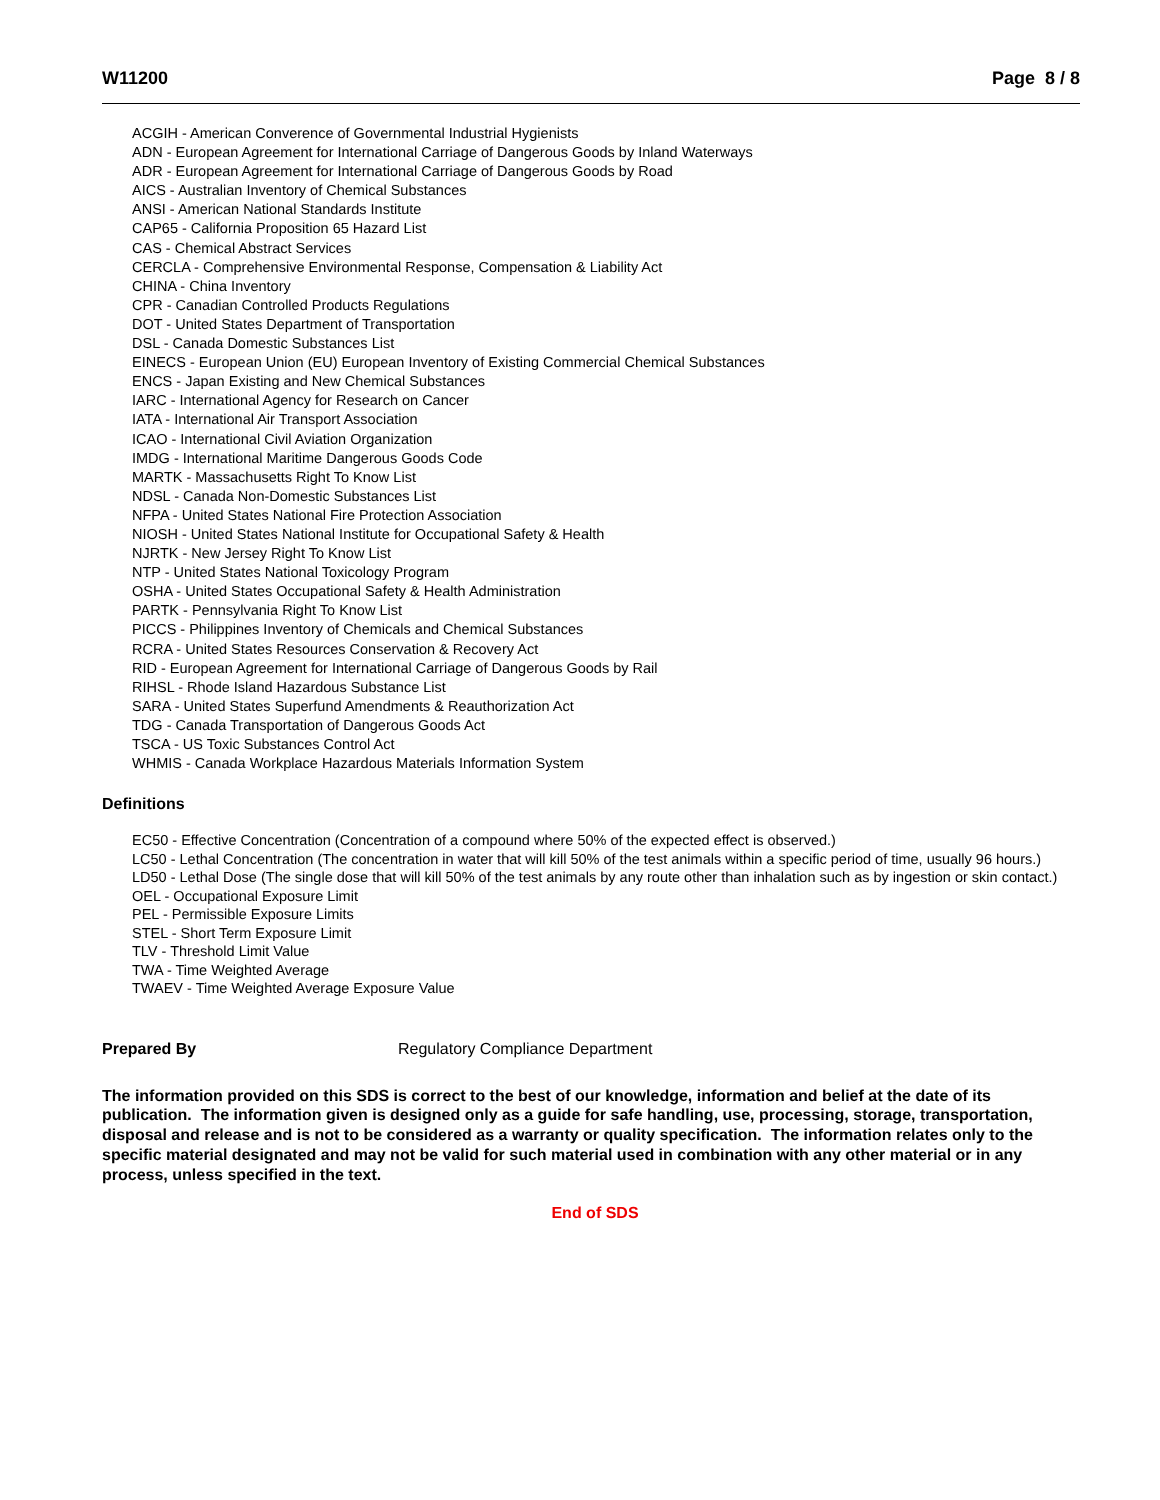W11200 Page 8 / 8
ACGIH - American Converence of Governmental Industrial Hygienists
ADN - European Agreement for International Carriage of Dangerous Goods by Inland Waterways
ADR - European Agreement for International Carriage of Dangerous Goods by Road
AICS - Australian Inventory of Chemical Substances
ANSI - American National Standards Institute
CAP65 - California Proposition 65 Hazard List
CAS - Chemical Abstract Services
CERCLA - Comprehensive Environmental Response, Compensation & Liability Act
CHINA - China Inventory
CPR - Canadian Controlled Products Regulations
DOT - United States Department of Transportation
DSL - Canada Domestic Substances List
EINECS - European Union (EU) European Inventory of Existing Commercial Chemical Substances
ENCS - Japan Existing and New Chemical Substances
IARC - International Agency for Research on Cancer
IATA - International Air Transport Association
ICAO - International Civil Aviation Organization
IMDG - International Maritime Dangerous Goods Code
MARTK - Massachusetts Right To Know List
NDSL - Canada Non-Domestic Substances List
NFPA - United States National Fire Protection Association
NIOSH - United States National Institute for Occupational Safety & Health
NJRTK - New Jersey Right To Know List
NTP - United States National Toxicology Program
OSHA - United States Occupational Safety & Health Administration
PARTK - Pennsylvania Right To Know List
PICCS - Philippines Inventory of Chemicals and Chemical Substances
RCRA - United States Resources Conservation & Recovery Act
RID - European Agreement for International Carriage of Dangerous Goods by Rail
RIHSL - Rhode Island Hazardous Substance List
SARA - United States Superfund Amendments & Reauthorization Act
TDG - Canada Transportation of Dangerous Goods Act
TSCA - US Toxic Substances Control Act
WHMIS - Canada Workplace Hazardous Materials Information System
Definitions
EC50 - Effective Concentration (Concentration of a compound where 50% of the expected effect is observed.)
LC50 - Lethal Concentration (The concentration in water that will kill 50% of the test animals within a specific period of time, usually 96 hours.)
LD50 - Lethal Dose (The single dose that will kill 50% of the test animals by any route other than inhalation such as by ingestion or skin contact.)
OEL - Occupational Exposure Limit
PEL - Permissible Exposure Limits
STEL - Short Term Exposure Limit
TLV - Threshold Limit Value
TWA - Time Weighted Average
TWAEV - Time Weighted Average Exposure Value
Prepared By Regulatory Compliance Department
The information provided on this SDS is correct to the best of our knowledge, information and belief at the date of its publication. The information given is designed only as a guide for safe handling, use, processing, storage, transportation, disposal and release and is not to be considered as a warranty or quality specification. The information relates only to the specific material designated and may not be valid for such material used in combination with any other material or in any process, unless specified in the text.
End of SDS